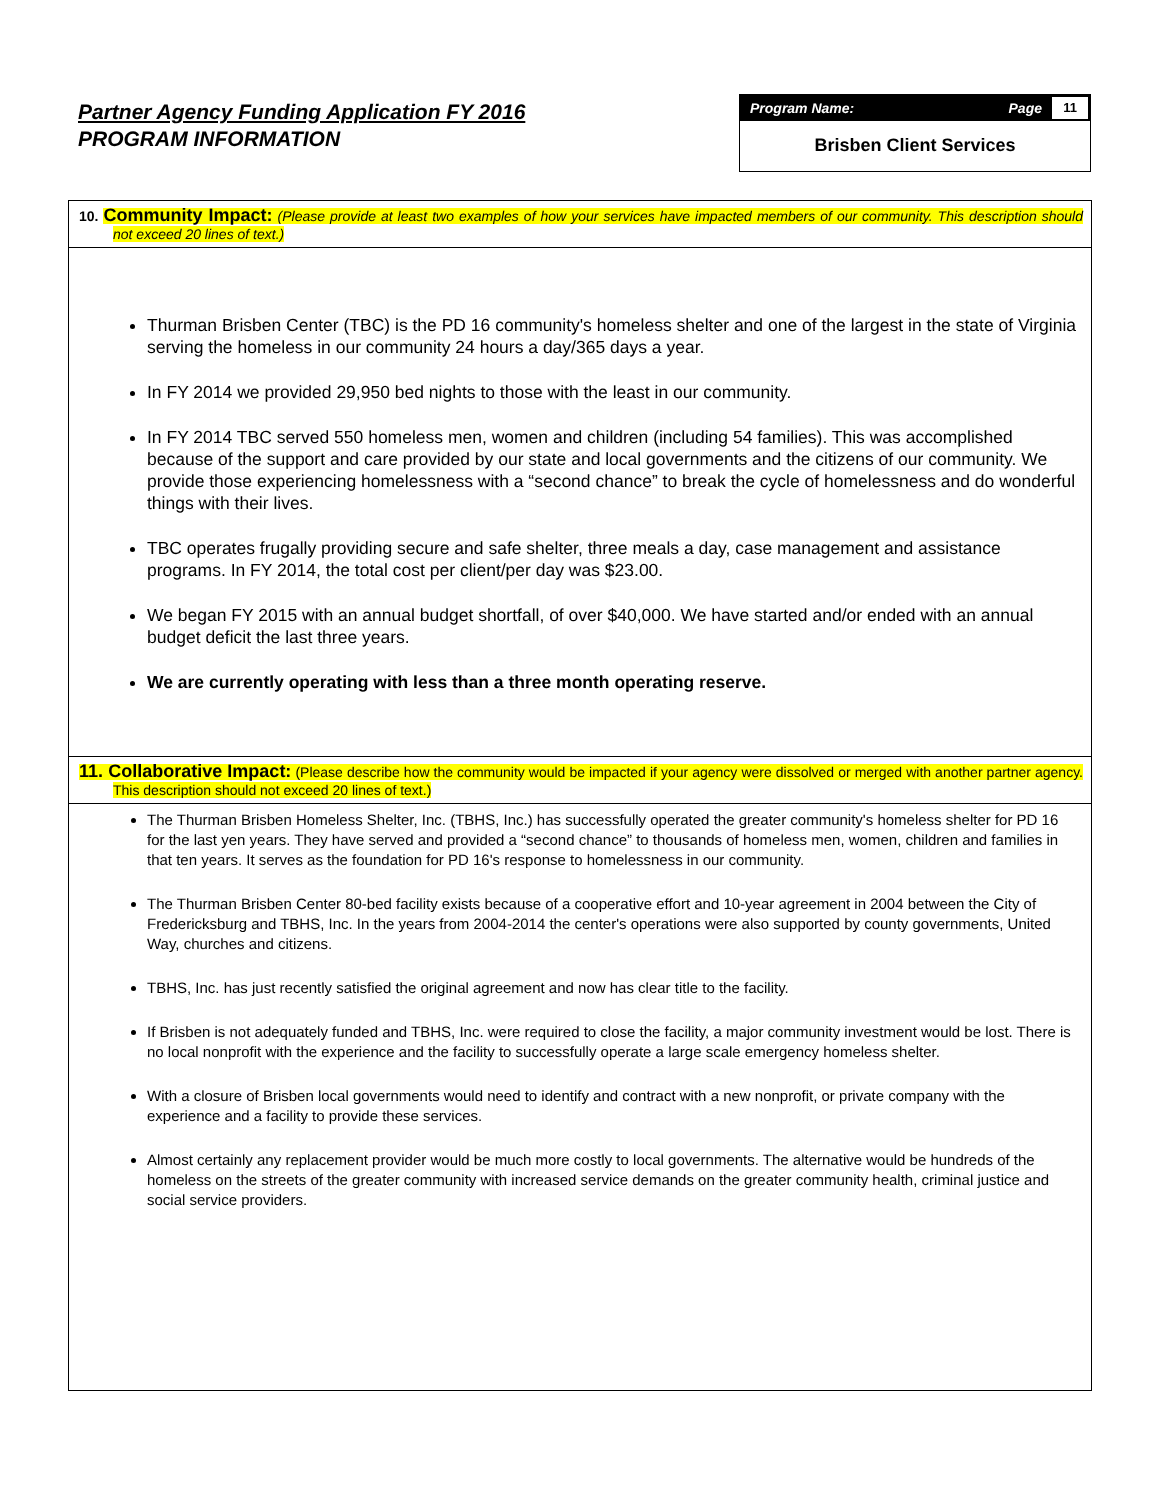Partner Agency Funding Application FY 2016
PROGRAM INFORMATION
Program Name: Page 11
Brisben Client Services
10. Community Impact: (Please provide at least two examples of how your services have impacted members of our community. This description should not exceed 20 lines of text.)
Thurman Brisben Center (TBC) is the PD 16 community's homeless shelter and one of the largest in the state of Virginia serving the homeless in our community 24 hours a day/365 days a year.
In FY 2014 we provided 29,950 bed nights to those with the least in our community.
In FY 2014 TBC served 550 homeless men, women and children (including 54 families). This was accomplished because of the support and care provided by our state and local governments and the citizens of our community. We provide those experiencing homelessness with a “second chance” to break the cycle of homelessness and do wonderful things with their lives.
TBC operates frugally providing secure and safe shelter, three meals a day, case management and assistance programs. In FY 2014, the total cost per client/per day was $23.00.
We began FY 2015 with an annual budget shortfall, of over $40,000. We have started and/or ended with an annual budget deficit the last three years.
We are currently operating with less than a three month operating reserve.
11. Collaborative Impact: (Please describe how the community would be impacted if your agency were dissolved or merged with another partner agency. This description should not exceed 20 lines of text.)
The Thurman Brisben Homeless Shelter, Inc. (TBHS, Inc.) has successfully operated the greater community's homeless shelter for PD 16 for the last yen years. They have served and provided a “second chance” to thousands of homeless men, women, children and families in that ten years. It serves as the foundation for PD 16's response to homelessness in our community.
The Thurman Brisben Center 80-bed facility exists because of a cooperative effort and 10-year agreement in 2004 between the City of Fredericksburg and TBHS, Inc. In the years from 2004-2014 the center's operations were also supported by county governments, United Way, churches and citizens.
TBHS, Inc. has just recently satisfied the original agreement and now has clear title to the facility.
If Brisben is not adequately funded and TBHS, Inc. were required to close the facility, a major community investment would be lost. There is no local nonprofit with the experience and the facility to successfully operate a large scale emergency homeless shelter.
With a closure of Brisben local governments would need to identify and contract with a new nonprofit, or private company with the experience and a facility to provide these services.
Almost certainly any replacement provider would be much more costly to local governments. The alternative would be hundreds of the homeless on the streets of the greater community with increased service demands on the greater community health, criminal justice and social service providers.